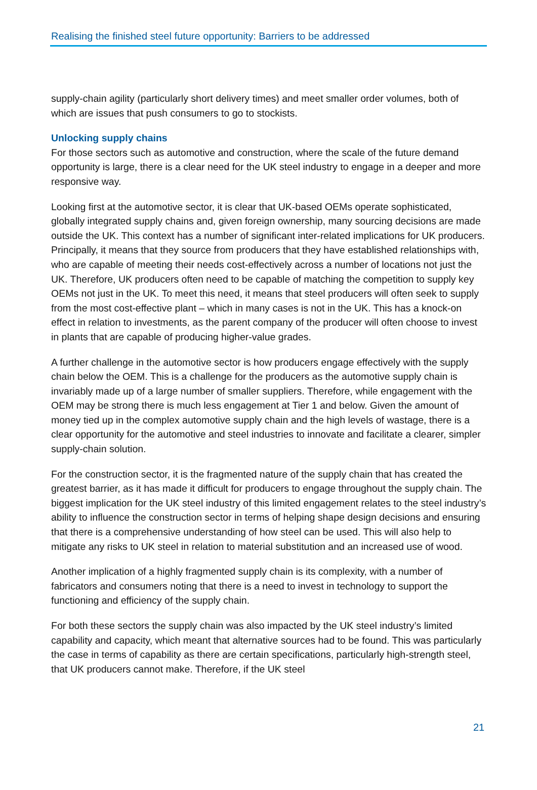Realising the finished steel future opportunity: Barriers to be addressed
supply-chain agility (particularly short delivery times) and meet smaller order volumes, both of which are issues that push consumers to go to stockists.
Unlocking supply chains
For those sectors such as automotive and construction, where the scale of the future demand opportunity is large, there is a clear need for the UK steel industry to engage in a deeper and more responsive way.
Looking first at the automotive sector, it is clear that UK-based OEMs operate sophisticated, globally integrated supply chains and, given foreign ownership, many sourcing decisions are made outside the UK. This context has a number of significant inter-related implications for UK producers. Principally, it means that they source from producers that they have established relationships with, who are capable of meeting their needs cost-effectively across a number of locations not just the UK. Therefore, UK producers often need to be capable of matching the competition to supply key OEMs not just in the UK. To meet this need, it means that steel producers will often seek to supply from the most cost-effective plant – which in many cases is not in the UK. This has a knock-on effect in relation to investments, as the parent company of the producer will often choose to invest in plants that are capable of producing higher-value grades.
A further challenge in the automotive sector is how producers engage effectively with the supply chain below the OEM. This is a challenge for the producers as the automotive supply chain is invariably made up of a large number of smaller suppliers. Therefore, while engagement with the OEM may be strong there is much less engagement at Tier 1 and below. Given the amount of money tied up in the complex automotive supply chain and the high levels of wastage, there is a clear opportunity for the automotive and steel industries to innovate and facilitate a clearer, simpler supply-chain solution.
For the construction sector, it is the fragmented nature of the supply chain that has created the greatest barrier, as it has made it difficult for producers to engage throughout the supply chain. The biggest implication for the UK steel industry of this limited engagement relates to the steel industry’s ability to influence the construction sector in terms of helping shape design decisions and ensuring that there is a comprehensive understanding of how steel can be used. This will also help to mitigate any risks to UK steel in relation to material substitution and an increased use of wood.
Another implication of a highly fragmented supply chain is its complexity, with a number of fabricators and consumers noting that there is a need to invest in technology to support the functioning and efficiency of the supply chain.
For both these sectors the supply chain was also impacted by the UK steel industry’s limited capability and capacity, which meant that alternative sources had to be found. This was particularly the case in terms of capability as there are certain specifications, particularly high-strength steel, that UK producers cannot make. Therefore, if the UK steel
21